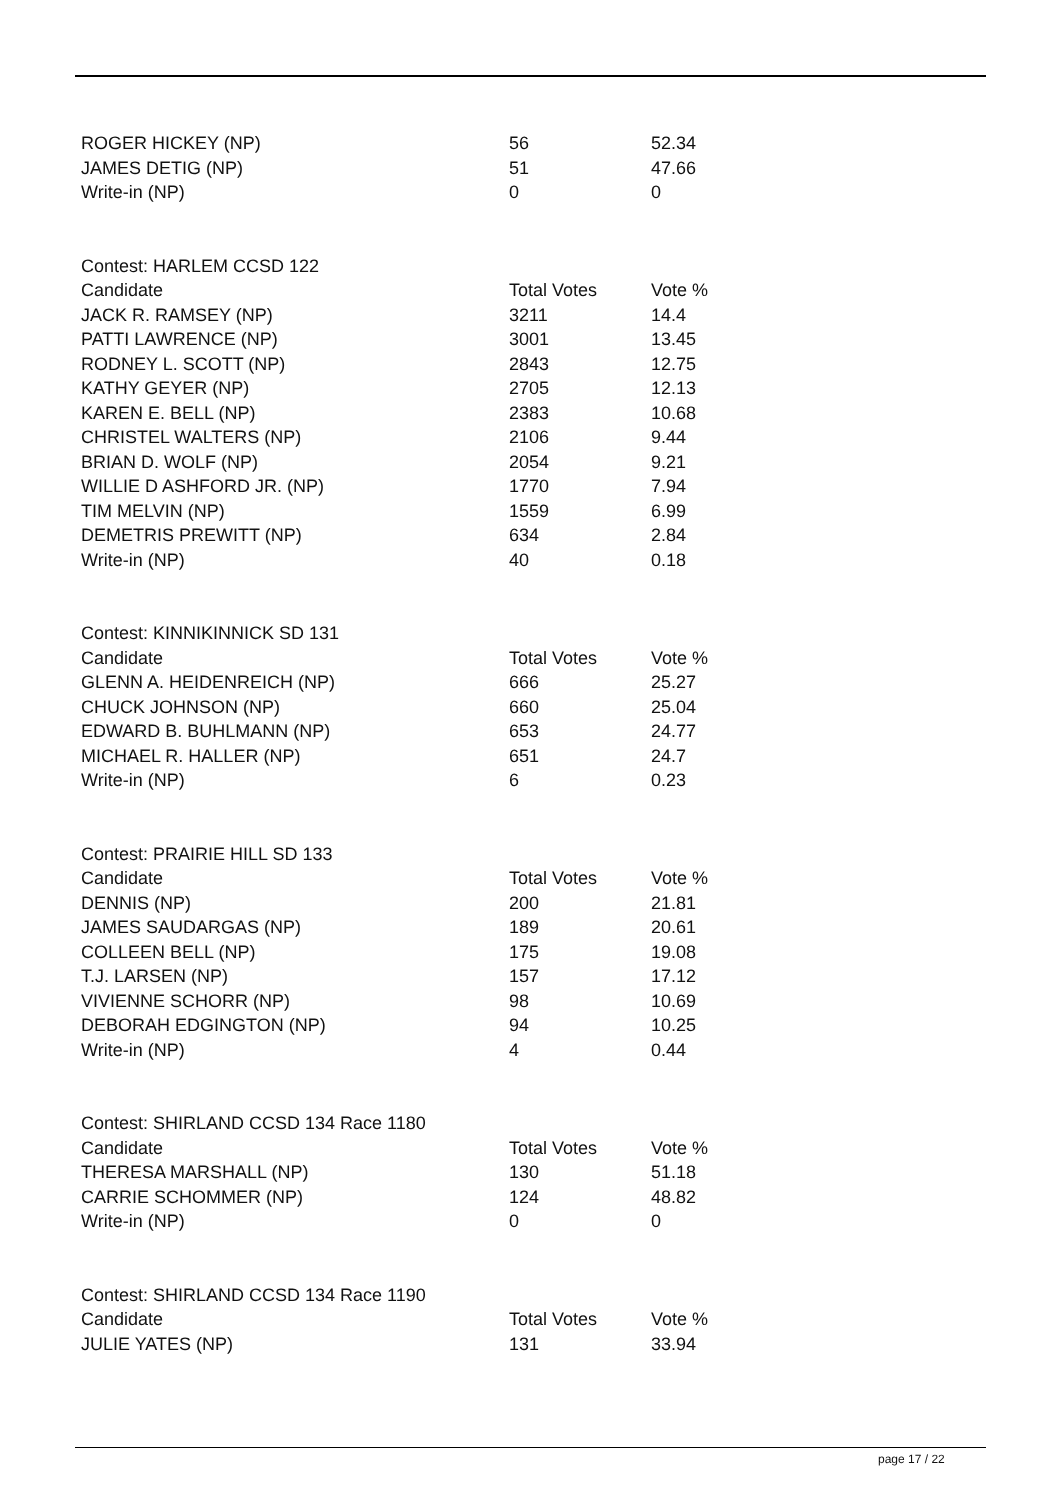| ROGER HICKEY (NP) | 56 | 52.34 |
| JAMES DETIG (NP) | 51 | 47.66 |
| Write-in (NP) | 0 | 0 |
| Contest: HARLEM CCSD 122 | | |
| Candidate | Total Votes | Vote % |
| JACK R. RAMSEY (NP) | 3211 | 14.4 |
| PATTI LAWRENCE (NP) | 3001 | 13.45 |
| RODNEY L. SCOTT (NP) | 2843 | 12.75 |
| KATHY GEYER (NP) | 2705 | 12.13 |
| KAREN E. BELL (NP) | 2383 | 10.68 |
| CHRISTEL WALTERS (NP) | 2106 | 9.44 |
| BRIAN D. WOLF (NP) | 2054 | 9.21 |
| WILLIE D ASHFORD JR. (NP) | 1770 | 7.94 |
| TIM MELVIN (NP) | 1559 | 6.99 |
| DEMETRIS PREWITT (NP) | 634 | 2.84 |
| Write-in (NP) | 40 | 0.18 |
| Contest: KINNIKINNICK SD 131 | | |
| Candidate | Total Votes | Vote % |
| GLENN A. HEIDENREICH (NP) | 666 | 25.27 |
| CHUCK JOHNSON (NP) | 660 | 25.04 |
| EDWARD B. BUHLMANN (NP) | 653 | 24.77 |
| MICHAEL R. HALLER (NP) | 651 | 24.7 |
| Write-in (NP) | 6 | 0.23 |
| Contest: PRAIRIE HILL SD 133 | | |
| Candidate | Total Votes | Vote % |
| DENNIS (NP) | 200 | 21.81 |
| JAMES SAUDARGAS (NP) | 189 | 20.61 |
| COLLEEN BELL (NP) | 175 | 19.08 |
| T.J. LARSEN (NP) | 157 | 17.12 |
| VIVIENNE SCHORR (NP) | 98 | 10.69 |
| DEBORAH EDGINGTON (NP) | 94 | 10.25 |
| Write-in (NP) | 4 | 0.44 |
| Contest: SHIRLAND CCSD 134 Race 1180 | | |
| Candidate | Total Votes | Vote % |
| THERESA MARSHALL (NP) | 130 | 51.18 |
| CARRIE SCHOMMER (NP) | 124 | 48.82 |
| Write-in (NP) | 0 | 0 |
| Contest: SHIRLAND CCSD 134 Race 1190 | | |
| Candidate | Total Votes | Vote % |
| JULIE YATES (NP) | 131 | 33.94 |
page 17 / 22